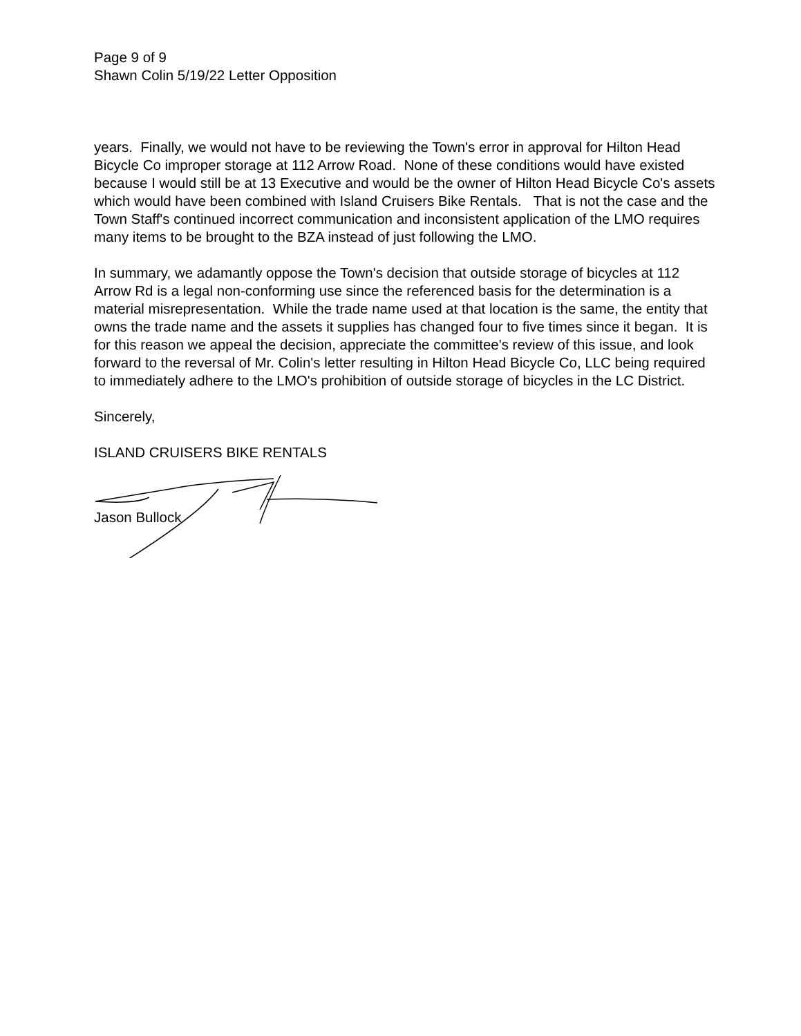Page 9 of 9
Shawn Colin 5/19/22 Letter Opposition
years. Finally, we would not have to be reviewing the Town's error in approval for Hilton Head Bicycle Co improper storage at 112 Arrow Road. None of these conditions would have existed because I would still be at 13 Executive and would be the owner of Hilton Head Bicycle Co's assets which would have been combined with Island Cruisers Bike Rentals. That is not the case and the Town Staff's continued incorrect communication and inconsistent application of the LMO requires many items to be brought to the BZA instead of just following the LMO.
In summary, we adamantly oppose the Town's decision that outside storage of bicycles at 112 Arrow Rd is a legal non-conforming use since the referenced basis for the determination is a material misrepresentation. While the trade name used at that location is the same, the entity that owns the trade name and the assets it supplies has changed four to five times since it began. It is for this reason we appeal the decision, appreciate the committee's review of this issue, and look forward to the reversal of Mr. Colin's letter resulting in Hilton Head Bicycle Co, LLC being required to immediately adhere to the LMO's prohibition of outside storage of bicycles in the LC District.
Sincerely,
ISLAND CRUISERS BIKE RENTALS
Jason Bullock